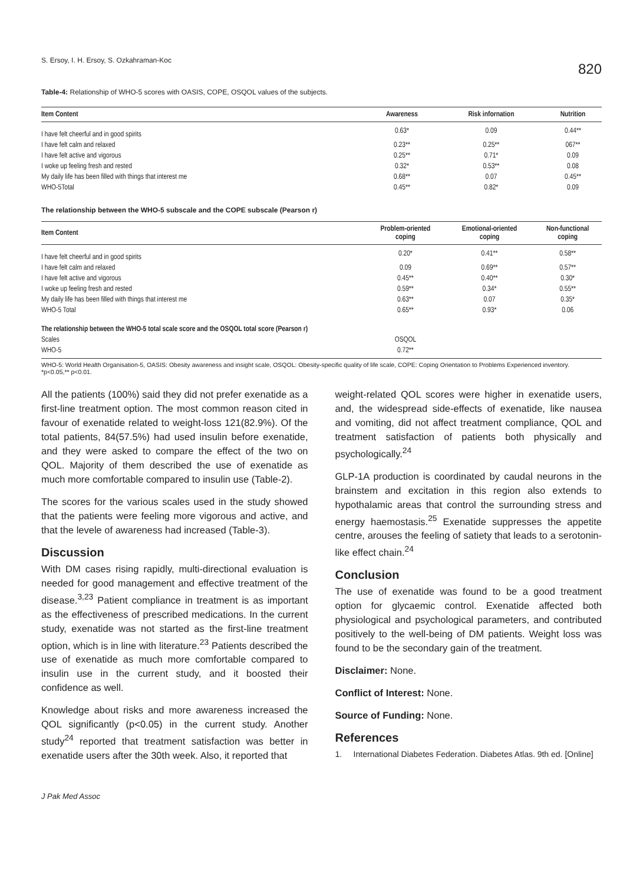S. Ersoy, I. H. Ersoy, S. Ozkahraman-Koc 820
Table-4: Relationship of WHO-5 scores with OASIS, COPE, OSQOL values of the subjects.
| Item Content | Awareness | Risk infornation | Nutrition |
| --- | --- | --- | --- |
| I have felt cheerful and in good spirits | 0.63* | 0.09 | 0.44** |
| I have felt calm and relaxed | 0.23** | 0.25** | 067** |
| I have felt active and vigorous | 0.25** | 0.71* | 0.09 |
| I woke up feeling fresh and rested | 0.32* | 0.53** | 0.08 |
| My daily life has been filled with things that interest me | 0.68** | 0.07 | 0.45** |
| WHO-5Total | 0.45** | 0.82* | 0.09 |
The relationship between the WHO-5 subscale and the COPE subscale (Pearson r)
| Item Content | Problem-oriented coping | Emotional-oriented coping | Non-functional coping |
| --- | --- | --- | --- |
| I have felt cheerful and in good spirits | 0.20* | 0.41** | 0.58** |
| I have felt calm and relaxed | 0.09 | 0.69** | 0.57** |
| I have felt active and vigorous | 0.45** | 0.40** | 0.30* |
| I woke up feeling fresh and rested | 0.59** | 0.34* | 0.55** |
| My daily life has been filled with things that interest me | 0.63** | 0.07 | 0.35* |
| WHO-5 Total | 0.65** | 0.93* | 0.06 |
| The relationship between the WHO-5 total scale score and the OSQOL total score (Pearson r) | | | |
| Scales | OSQOL | | |
| WHO-5 | 0.72** | | |
WHO-5: World Health Organisation-5, OASIS: Obesity awareness and insight scale, OSQOL: Obesity-specific quality of life scale, COPE: Coping Orientation to Problems Experienced inventory.
*p<0.05,** p<0.01.
All the patients (100%) said they did not prefer exenatide as a first-line treatment option. The most common reason cited in favour of exenatide related to weight-loss 121(82.9%). Of the total patients, 84(57.5%) had used insulin before exenatide, and they were asked to compare the effect of the two on QOL. Majority of them described the use of exenatide as much more comfortable compared to insulin use (Table-2).
The scores for the various scales used in the study showed that the patients were feeling more vigorous and active, and that the levele of awareness had increased (Table-3).
Discussion
With DM cases rising rapidly, multi-directional evaluation is needed for good management and effective treatment of the disease.<sup>3,23</sup> Patient compliance in treatment is as important as the effectiveness of prescribed medications. In the current study, exenatide was not started as the first-line treatment option, which is in line with literature.<sup>23</sup> Patients described the use of exenatide as much more comfortable compared to insulin use in the current study, and it boosted their confidence as well.
Knowledge about risks and more awareness increased the QOL significantly (p<0.05) in the current study. Another study<sup>24</sup> reported that treatment satisfaction was better in exenatide users after the 30th week. Also, it reported that
weight-related QOL scores were higher in exenatide users, and, the widespread side-effects of exenatide, like nausea and vomiting, did not affect treatment compliance, QOL and treatment satisfaction of patients both physically and psychologically.<sup>24</sup>
GLP-1A production is coordinated by caudal neurons in the brainstem and excitation in this region also extends to hypothalamic areas that control the surrounding stress and energy haemostasis.<sup>25</sup> Exenatide suppresses the appetite centre, arouses the feeling of satiety that leads to a serotonin-like effect chain.<sup>24</sup>
Conclusion
The use of exenatide was found to be a good treatment option for glycaemic control. Exenatide affected both physiological and psychological parameters, and contributed positively to the well-being of DM patients. Weight loss was found to be the secondary gain of the treatment.
Disclaimer: None.
Conflict of Interest: None.
Source of Funding: None.
References
1. International Diabetes Federation. Diabetes Atlas. 9th ed. [Online]
J Pak Med Assoc